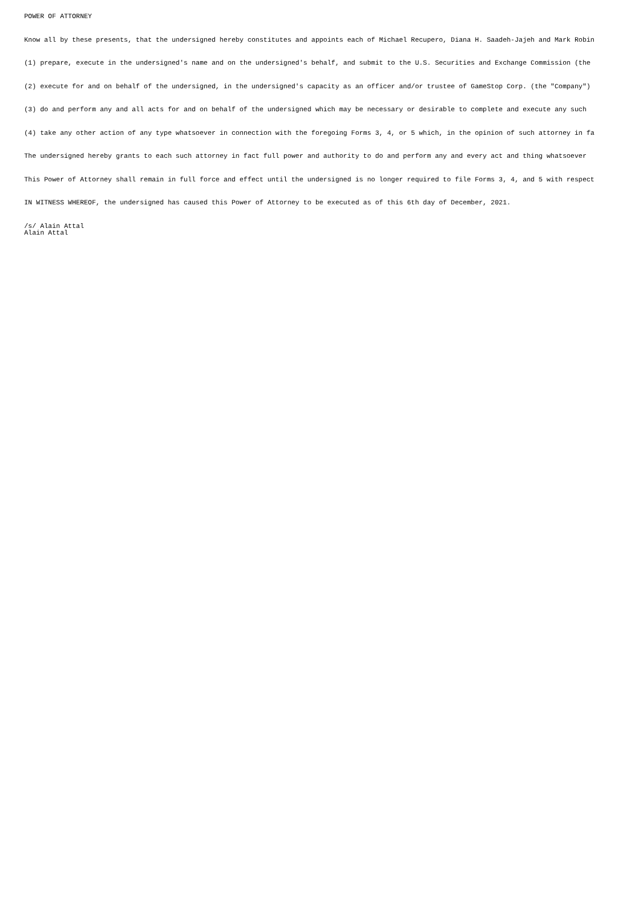POWER OF ATTORNEY
Know all by these presents, that the undersigned hereby constitutes and appoints each of Michael Recupero, Diana H. Saadeh-Jajeh and Mark Robin
(1) prepare, execute in the undersigned's name and on the undersigned's behalf, and submit to the U.S. Securities and Exchange Commission (the
(2) execute for and on behalf of the undersigned, in the undersigned's capacity as an officer and/or trustee of GameStop Corp. (the "Company")
(3) do and perform any and all acts for and on behalf of the undersigned which may be necessary or desirable to complete and execute any such
(4) take any other action of any type whatsoever in connection with the foregoing Forms 3, 4, or 5 which, in the opinion of such attorney in fa
The undersigned hereby grants to each such attorney in fact full power and authority to do and perform any and every act and thing whatsoever
This Power of Attorney shall remain in full force and effect until the undersigned is no longer required to file Forms 3, 4, and 5 with respect
IN WITNESS WHEREOF, the undersigned has caused this Power of Attorney to be executed as of this 6th day of December, 2021.
/s/ Alain Attal Alain Attal